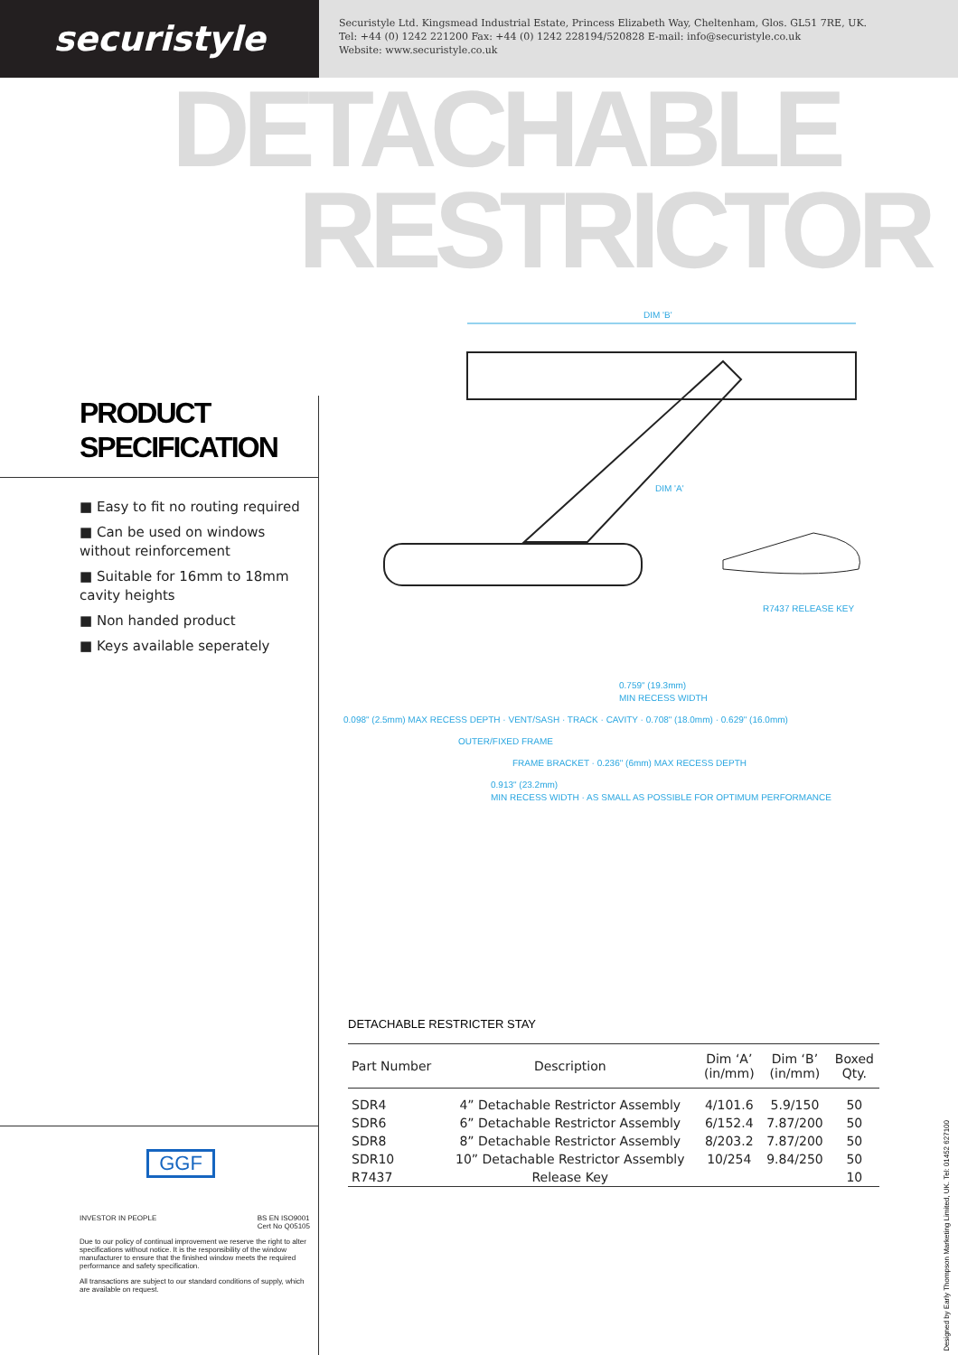securistyle
Securistyle Ltd. Kingsmead Industrial Estate, Princess Elizabeth Way, Cheltenham, Glos. GL51 7RE, UK.
Tel: +44 (0) 1242 221200 Fax: +44 (0) 1242 228194/520828 E-mail: info@securistyle.co.uk
Website: www.securistyle.co.uk
DETACHABLE
RESTRICTOR
PRODUCT
SPECIFICATION
■ Easy to fit no routing required
■ Can be used on windows without reinforcement
■ Suitable for 16mm to 18mm cavity heights
■ Non handed product
■ Keys available seperately
DIM 'B'
DIM 'A'
R7437 RELEASE KEY
0.759" (19.3mm)
MIN RECESS WIDTH
0.098" (2.5mm) MAX RECESS DEPTH · VENT/SASH · TRACK · CAVITY · 0.708" (18.0mm) · 0.629" (16.0mm)
OUTER/FIXED FRAME
FRAME BRACKET · 0.236" (6mm) MAX RECESS DEPTH
0.913" (23.2mm)
MIN RECESS WIDTH · AS SMALL AS POSSIBLE FOR OPTIMUM PERFORMANCE
DETACHABLE RESTRICTER STAY
| Part Number | Description | Dim ‘A’ (in/mm) | Dim ‘B’ (in/mm) | Boxed Qty. |
| --- | --- | --- | --- | --- |
| SDR4 | 4” Detachable Restrictor Assembly | 4/101.6 | 5.9/150 | 50 |
| SDR6 | 6” Detachable Restrictor Assembly | 6/152.4 | 7.87/200 | 50 |
| SDR8 | 8” Detachable Restrictor Assembly | 8/203.2 | 7.87/200 | 50 |
| SDR10 | 10” Detachable Restrictor Assembly | 10/254 | 9.84/250 | 50 |
| R7437 | Release Key | | | 10 |
GGF
INVESTOR IN PEOPLE BS EN ISO9001
Cert No Q05105
Due to our policy of continual improvement we reserve the right to alter specifications without notice. It is the responsibility of the window manufacturer to ensure that the finished window meets the required performance and safety specification.
All transactions are subject to our standard conditions of supply, which are available on request.
Designed by Early Thompson Marketing Limited, UK. Tel: 01452 627100